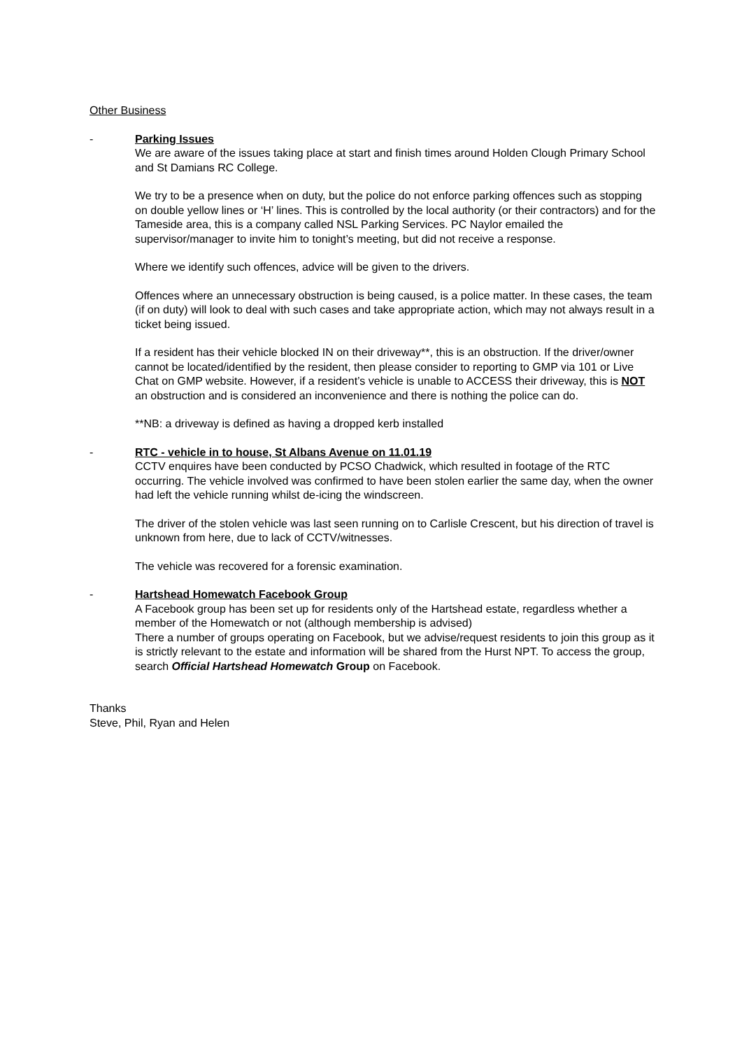Other Business
- Parking Issues
We are aware of the issues taking place at start and finish times around Holden Clough Primary School and St Damians RC College.
We try to be a presence when on duty, but the police do not enforce parking offences such as stopping on double yellow lines or ‘H’ lines. This is controlled by the local authority (or their contractors) and for the Tameside area, this is a company called NSL Parking Services. PC Naylor emailed the supervisor/manager to invite him to tonight’s meeting, but did not receive a response.
Where we identify such offences, advice will be given to the drivers.
Offences where an unnecessary obstruction is being caused, is a police matter. In these cases, the team (if on duty) will look to deal with such cases and take appropriate action, which may not always result in a ticket being issued.
If a resident has their vehicle blocked IN on their driveway**, this is an obstruction. If the driver/owner cannot be located/identified by the resident, then please consider to reporting to GMP via 101 or Live Chat on GMP website. However, if a resident’s vehicle is unable to ACCESS their driveway, this is NOT an obstruction and is considered an inconvenience and there is nothing the police can do.
**NB: a driveway is defined as having a dropped kerb installed
- RTC - vehicle in to house, St Albans Avenue on 11.01.19
CCTV enquires have been conducted by PCSO Chadwick, which resulted in footage of the RTC occurring. The vehicle involved was confirmed to have been stolen earlier the same day, when the owner had left the vehicle running whilst de-icing the windscreen.
The driver of the stolen vehicle was last seen running on to Carlisle Crescent, but his direction of travel is unknown from here, due to lack of CCTV/witnesses.
The vehicle was recovered for a forensic examination.
- Hartshead Homewatch Facebook Group
A Facebook group has been set up for residents only of the Hartshead estate, regardless whether a member of the Homewatch or not (although membership is advised)
There a number of groups operating on Facebook, but we advise/request residents to join this group as it is strictly relevant to the estate and information will be shared from the Hurst NPT. To access the group, search Official Hartshead Homewatch Group on Facebook.
Thanks
Steve, Phil, Ryan and Helen